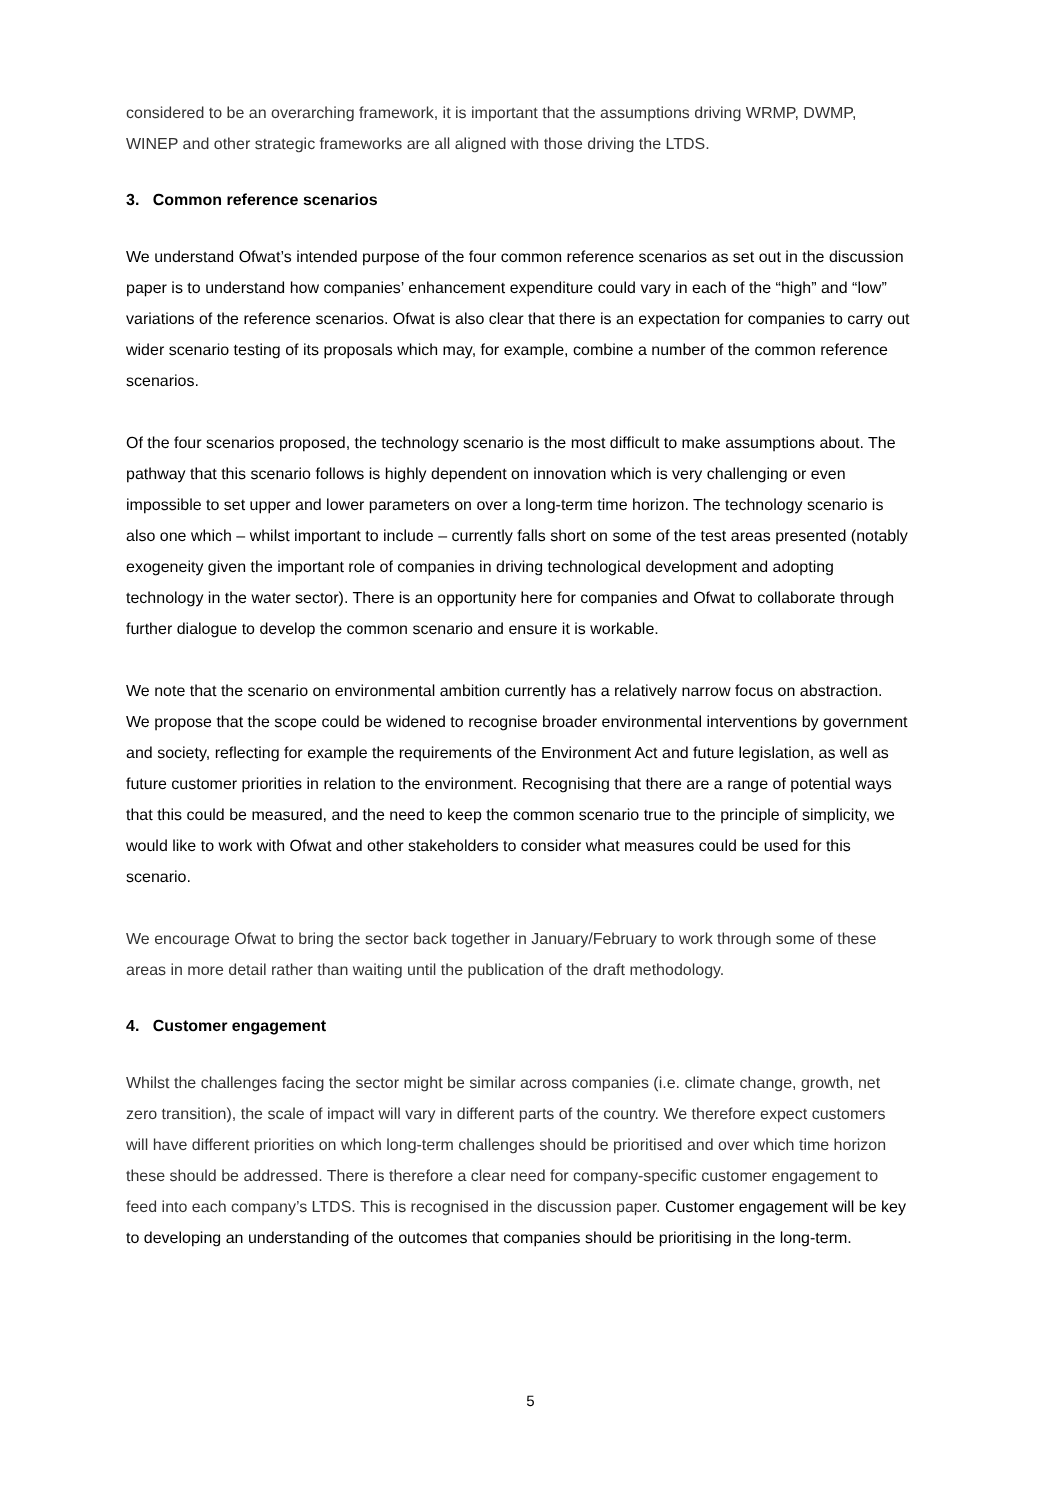considered to be an overarching framework, it is important that the assumptions driving WRMP, DWMP, WINEP and other strategic frameworks are all aligned with those driving the LTDS.
3. Common reference scenarios
We understand Ofwat’s intended purpose of the four common reference scenarios as set out in the discussion paper is to understand how companies’ enhancement expenditure could vary in each of the “high” and “low” variations of the reference scenarios. Ofwat is also clear that there is an expectation for companies to carry out wider scenario testing of its proposals which may, for example, combine a number of the common reference scenarios.
Of the four scenarios proposed, the technology scenario is the most difficult to make assumptions about. The pathway that this scenario follows is highly dependent on innovation which is very challenging or even impossible to set upper and lower parameters on over a long-term time horizon. The technology scenario is also one which – whilst important to include – currently falls short on some of the test areas presented (notably exogeneity given the important role of companies in driving technological development and adopting technology in the water sector). There is an opportunity here for companies and Ofwat to collaborate through further dialogue to develop the common scenario and ensure it is workable.
We note that the scenario on environmental ambition currently has a relatively narrow focus on abstraction. We propose that the scope could be widened to recognise broader environmental interventions by government and society, reflecting for example the requirements of the Environment Act and future legislation, as well as future customer priorities in relation to the environment. Recognising that there are a range of potential ways that this could be measured, and the need to keep the common scenario true to the principle of simplicity, we would like to work with Ofwat and other stakeholders to consider what measures could be used for this scenario.
We encourage Ofwat to bring the sector back together in January/February to work through some of these areas in more detail rather than waiting until the publication of the draft methodology.
4. Customer engagement
Whilst the challenges facing the sector might be similar across companies (i.e. climate change, growth, net zero transition), the scale of impact will vary in different parts of the country. We therefore expect customers will have different priorities on which long-term challenges should be prioritised and over which time horizon these should be addressed. There is therefore a clear need for company-specific customer engagement to feed into each company’s LTDS. This is recognised in the discussion paper. Customer engagement will be key to developing an understanding of the outcomes that companies should be prioritising in the long-term.
5